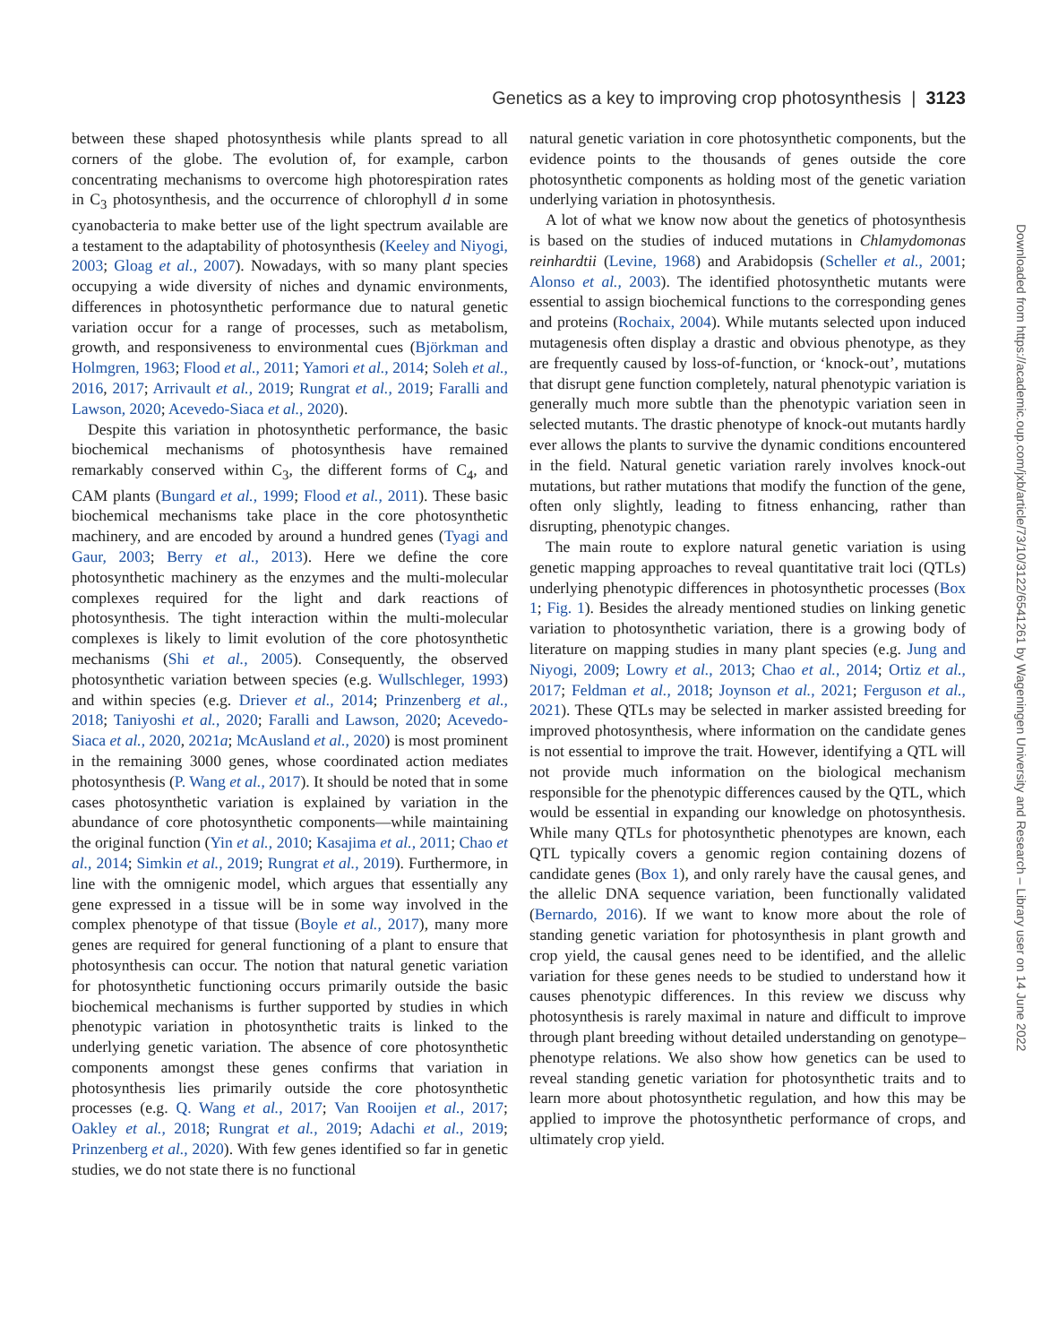Genetics as a key to improving crop photosynthesis | 3123
between these shaped photosynthesis while plants spread to all corners of the globe. The evolution of, for example, carbon concentrating mechanisms to overcome high photorespiration rates in C<sub>3</sub> photosynthesis, and the occurrence of chlorophyll d in some cyanobacteria to make better use of the light spectrum available are a testament to the adaptability of photosynthesis (Keeley and Niyogi, 2003; Gloag et al., 2007). Nowadays, with so many plant species occupying a wide diversity of niches and dynamic environments, differences in photosynthetic performance due to natural genetic variation occur for a range of processes, such as metabolism, growth, and responsiveness to environmental cues (Björkman and Holmgren, 1963; Flood et al., 2011; Yamori et al., 2014; Soleh et al., 2016, 2017; Arrivault et al., 2019; Rungrat et al., 2019; Faralli and Lawson, 2020; Acevedo-Siaca et al., 2020).
Despite this variation in photosynthetic performance, the basic biochemical mechanisms of photosynthesis have remained remarkably conserved within C<sub>3</sub>, the different forms of C<sub>4</sub>, and CAM plants (Bungard et al., 1999; Flood et al., 2011). These basic biochemical mechanisms take place in the core photosynthetic machinery, and are encoded by around a hundred genes (Tyagi and Gaur, 2003; Berry et al., 2013). Here we define the core photosynthetic machinery as the enzymes and the multi-molecular complexes required for the light and dark reactions of photosynthesis. The tight interaction within the multi-molecular complexes is likely to limit evolution of the core photosynthetic mechanisms (Shi et al., 2005). Consequently, the observed photosynthetic variation between species (e.g. Wullschleger, 1993) and within species (e.g. Driever et al., 2014; Prinzenberg et al., 2018; Taniyoshi et al., 2020; Faralli and Lawson, 2020; Acevedo-Siaca et al., 2020, 2021a; McAusland et al., 2020) is most prominent in the remaining 3000 genes, whose coordinated action mediates photosynthesis (P. Wang et al., 2017). It should be noted that in some cases photosynthetic variation is explained by variation in the abundance of core photosynthetic components—while maintaining the original function (Yin et al., 2010; Kasajima et al., 2011; Chao et al., 2014; Simkin et al., 2019; Rungrat et al., 2019). Furthermore, in line with the omnigenic model, which argues that essentially any gene expressed in a tissue will be in some way involved in the complex phenotype of that tissue (Boyle et al., 2017), many more genes are required for general functioning of a plant to ensure that photosynthesis can occur. The notion that natural genetic variation for photosynthetic functioning occurs primarily outside the basic biochemical mechanisms is further supported by studies in which phenotypic variation in photosynthetic traits is linked to the underlying genetic variation. The absence of core photosynthetic components amongst these genes confirms that variation in photosynthesis lies primarily outside the core photosynthetic processes (e.g. Q. Wang et al., 2017; Van Rooijen et al., 2017; Oakley et al., 2018; Rungrat et al., 2019; Adachi et al., 2019; Prinzenberg et al., 2020). With few genes identified so far in genetic studies, we do not state there is no functional
natural genetic variation in core photosynthetic components, but the evidence points to the thousands of genes outside the core photosynthetic components as holding most of the genetic variation underlying variation in photosynthesis.
A lot of what we know now about the genetics of photosynthesis is based on the studies of induced mutations in Chlamydomonas reinhardtii (Levine, 1968) and Arabidopsis (Scheller et al., 2001; Alonso et al., 2003). The identified photosynthetic mutants were essential to assign biochemical functions to the corresponding genes and proteins (Rochaix, 2004). While mutants selected upon induced mutagenesis often display a drastic and obvious phenotype, as they are frequently caused by loss-of-function, or ‘knock-out’, mutations that disrupt gene function completely, natural phenotypic variation is generally much more subtle than the phenotypic variation seen in selected mutants. The drastic phenotype of knock-out mutants hardly ever allows the plants to survive the dynamic conditions encountered in the field. Natural genetic variation rarely involves knock-out mutations, but rather mutations that modify the function of the gene, often only slightly, leading to fitness enhancing, rather than disrupting, phenotypic changes.
The main route to explore natural genetic variation is using genetic mapping approaches to reveal quantitative trait loci (QTLs) underlying phenotypic differences in photosynthetic processes (Box 1; Fig. 1). Besides the already mentioned studies on linking genetic variation to photosynthetic variation, there is a growing body of literature on mapping studies in many plant species (e.g. Jung and Niyogi, 2009; Lowry et al., 2013; Chao et al., 2014; Ortiz et al., 2017; Feldman et al., 2018; Joynson et al., 2021; Ferguson et al., 2021). These QTLs may be selected in marker assisted breeding for improved photosynthesis, where information on the candidate genes is not essential to improve the trait. However, identifying a QTL will not provide much information on the biological mechanism responsible for the phenotypic differences caused by the QTL, which would be essential in expanding our knowledge on photosynthesis. While many QTLs for photosynthetic phenotypes are known, each QTL typically covers a genomic region containing dozens of candidate genes (Box 1), and only rarely have the causal genes, and the allelic DNA sequence variation, been functionally validated (Bernardo, 2016). If we want to know more about the role of standing genetic variation for photosynthesis in plant growth and crop yield, the causal genes need to be identified, and the allelic variation for these genes needs to be studied to understand how it causes phenotypic differences. In this review we discuss why photosynthesis is rarely maximal in nature and difficult to improve through plant breeding without detailed understanding on genotype–phenotype relations. We also show how genetics can be used to reveal standing genetic variation for photosynthetic traits and to learn more about photosynthetic regulation, and how this may be applied to improve the photosynthetic performance of crops, and ultimately crop yield.
Downloaded from https://academic.oup.com/jxb/article/73/10/3122/6541261 by Wageningen University and Research – Library user on 14 June 2022